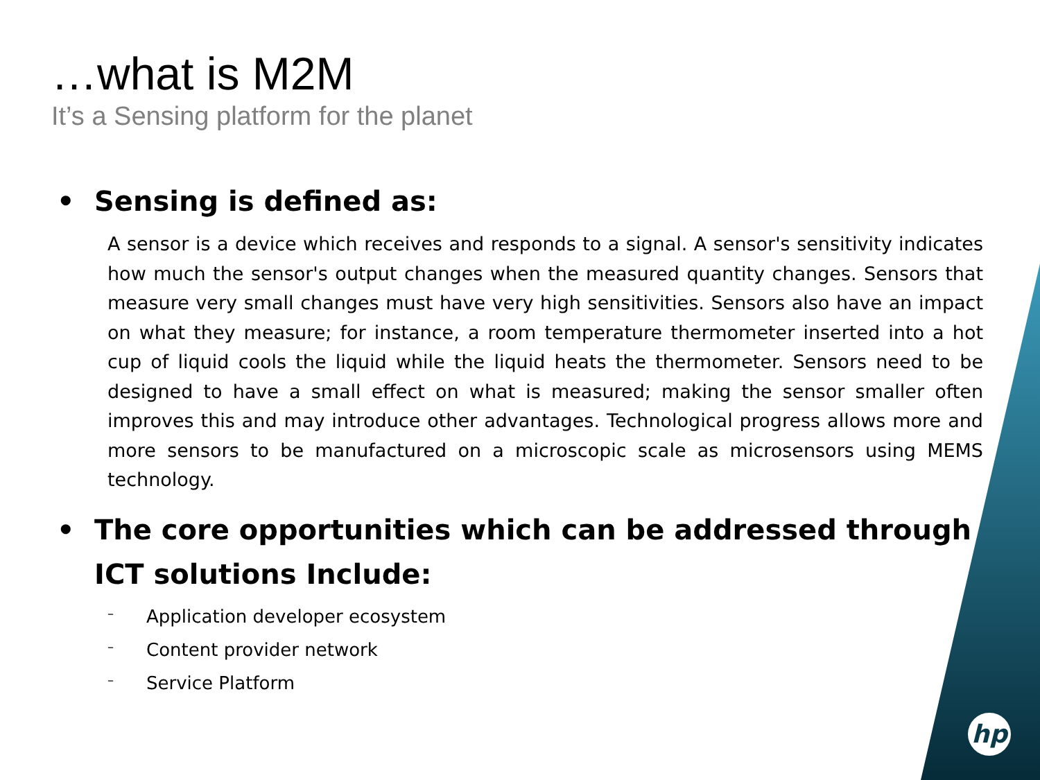…what is M2M
It’s a Sensing platform for the planet
• Sensing is defined as:
A sensor is a device which receives and responds to a signal. A sensor's sensitivity indicates how much the sensor's output changes when the measured quantity changes. Sensors that measure very small changes must have very high sensitivities. Sensors also have an impact on what they measure; for instance, a room temperature thermometer inserted into a hot cup of liquid cools the liquid while the liquid heats the thermometer. Sensors need to be designed to have a small effect on what is measured; making the sensor smaller often improves this and may introduce other advantages. Technological progress allows more and more sensors to be manufactured on a microscopic scale as microsensors using MEMS technology.
• The core opportunities which can be addressed through
ICT solutions Include:
– Application developer ecosystem
– Content provider network
– Service Platform
hp